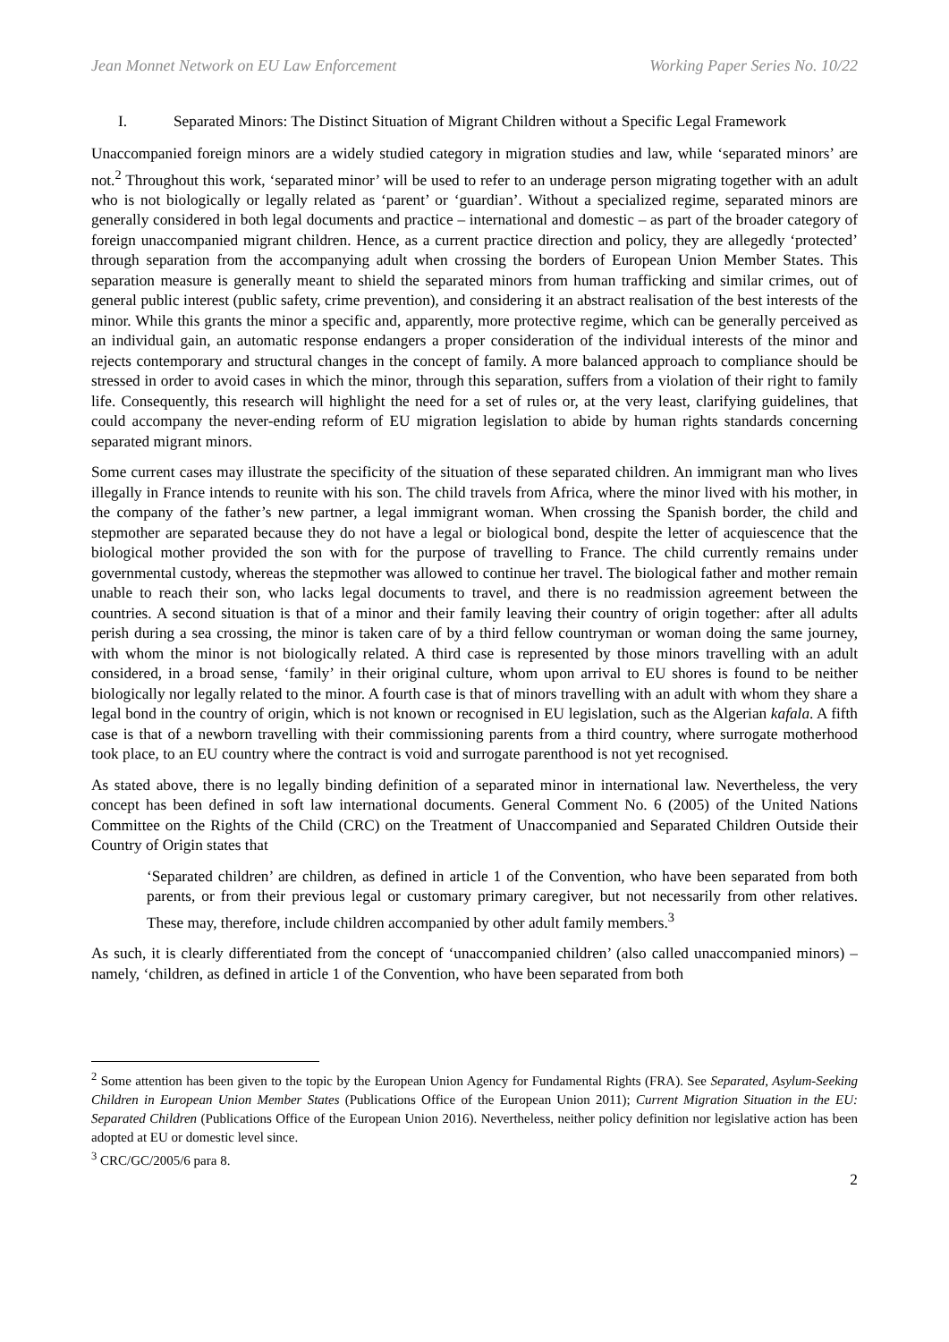Jean Monnet Network on EU Law Enforcement Working Paper Series No. 10/22
I. Separated Minors: The Distinct Situation of Migrant Children without a Specific Legal Framework
Unaccompanied foreign minors are a widely studied category in migration studies and law, while ‘separated minors’ are not.<sup>2</sup> Throughout this work, ‘separated minor’ will be used to refer to an underage person migrating together with an adult who is not biologically or legally related as ‘parent’ or ‘guardian’. Without a specialized regime, separated minors are generally considered in both legal documents and practice – international and domestic – as part of the broader category of foreign unaccompanied migrant children. Hence, as a current practice direction and policy, they are allegedly ‘protected’ through separation from the accompanying adult when crossing the borders of European Union Member States. This separation measure is generally meant to shield the separated minors from human trafficking and similar crimes, out of general public interest (public safety, crime prevention), and considering it an abstract realisation of the best interests of the minor. While this grants the minor a specific and, apparently, more protective regime, which can be generally perceived as an individual gain, an automatic response endangers a proper consideration of the individual interests of the minor and rejects contemporary and structural changes in the concept of family. A more balanced approach to compliance should be stressed in order to avoid cases in which the minor, through this separation, suffers from a violation of their right to family life. Consequently, this research will highlight the need for a set of rules or, at the very least, clarifying guidelines, that could accompany the never-ending reform of EU migration legislation to abide by human rights standards concerning separated migrant minors.
Some current cases may illustrate the specificity of the situation of these separated children. An immigrant man who lives illegally in France intends to reunite with his son. The child travels from Africa, where the minor lived with his mother, in the company of the father’s new partner, a legal immigrant woman. When crossing the Spanish border, the child and stepmother are separated because they do not have a legal or biological bond, despite the letter of acquiescence that the biological mother provided the son with for the purpose of travelling to France. The child currently remains under governmental custody, whereas the stepmother was allowed to continue her travel. The biological father and mother remain unable to reach their son, who lacks legal documents to travel, and there is no readmission agreement between the countries. A second situation is that of a minor and their family leaving their country of origin together: after all adults perish during a sea crossing, the minor is taken care of by a third fellow countryman or woman doing the same journey, with whom the minor is not biologically related. A third case is represented by those minors travelling with an adult considered, in a broad sense, ‘family’ in their original culture, whom upon arrival to EU shores is found to be neither biologically nor legally related to the minor. A fourth case is that of minors travelling with an adult with whom they share a legal bond in the country of origin, which is not known or recognised in EU legislation, such as the Algerian kafala. A fifth case is that of a newborn travelling with their commissioning parents from a third country, where surrogate motherhood took place, to an EU country where the contract is void and surrogate parenthood is not yet recognised.
As stated above, there is no legally binding definition of a separated minor in international law. Nevertheless, the very concept has been defined in soft law international documents. General Comment No. 6 (2005) of the United Nations Committee on the Rights of the Child (CRC) on the Treatment of Unaccompanied and Separated Children Outside their Country of Origin states that
‘Separated children’ are children, as defined in article 1 of the Convention, who have been separated from both parents, or from their previous legal or customary primary caregiver, but not necessarily from other relatives. These may, therefore, include children accompanied by other adult family members.<sup>3</sup>
As such, it is clearly differentiated from the concept of ‘unaccompanied children’ (also called unaccompanied minors) – namely, ‘children, as defined in article 1 of the Convention, who have been separated from both
<sup>2</sup> Some attention has been given to the topic by the European Union Agency for Fundamental Rights (FRA). See Separated, Asylum-Seeking Children in European Union Member States (Publications Office of the European Union 2011); Current Migration Situation in the EU: Separated Children (Publications Office of the European Union 2016). Nevertheless, neither policy definition nor legislative action has been adopted at EU or domestic level since.
<sup>3</sup> CRC/GC/2005/6 para 8.
2